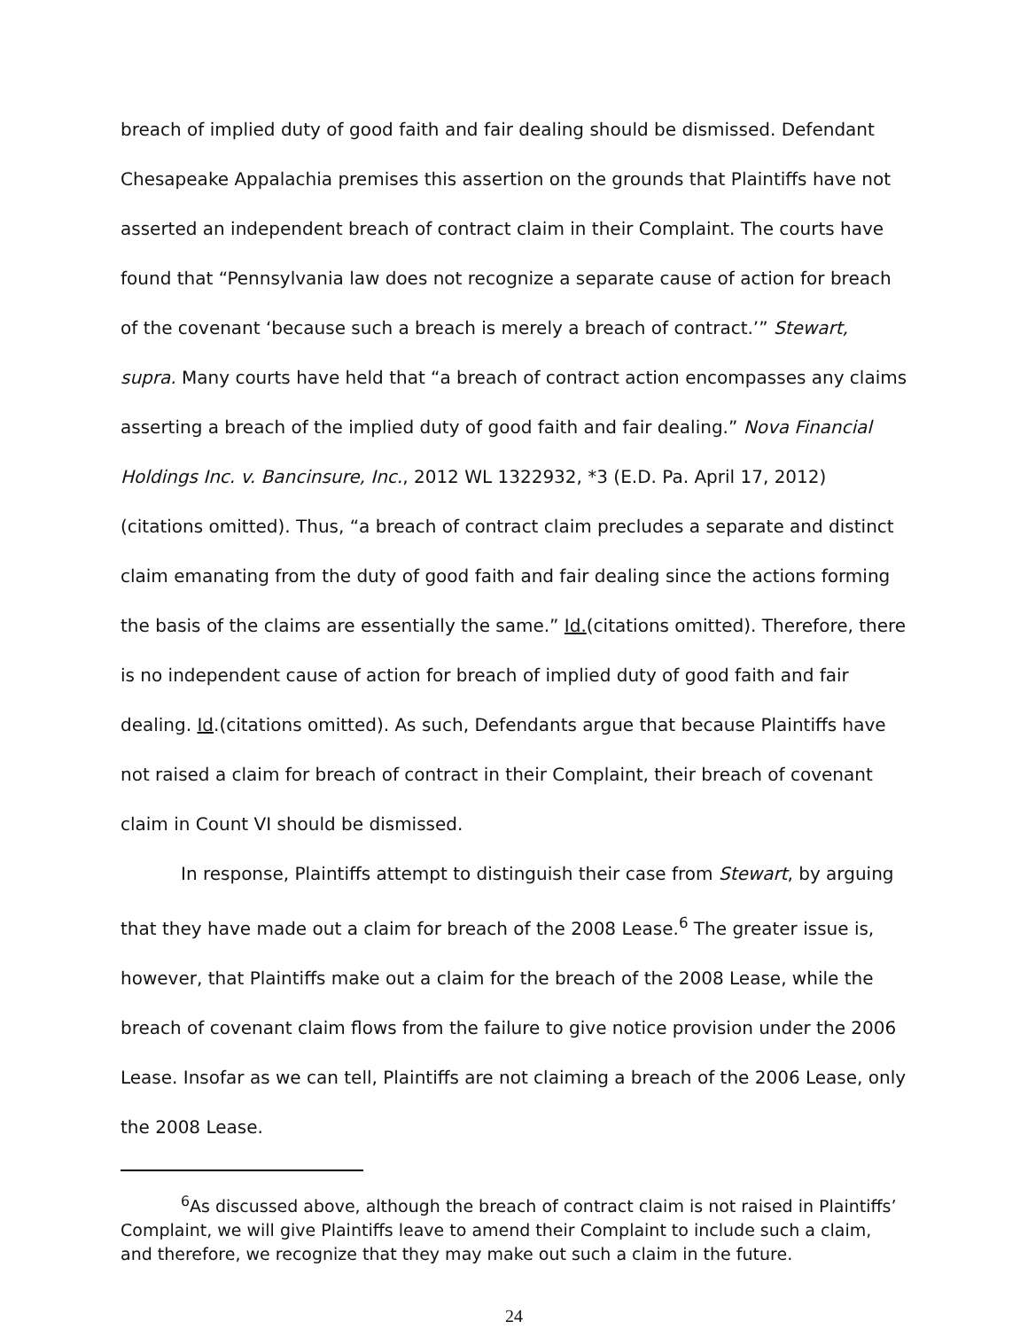breach of implied duty of good faith and fair dealing should be dismissed. Defendant Chesapeake Appalachia premises this assertion on the grounds that Plaintiffs have not asserted an independent breach of contract claim in their Complaint. The courts have found that “Pennsylvania law does not recognize a separate cause of action for breach of the covenant ‘because such a breach is merely a breach of contract.’” Stewart, supra. Many courts have held that “a breach of contract action encompasses any claims asserting a breach of the implied duty of good faith and fair dealing.” Nova Financial Holdings Inc. v. Bancinsure, Inc., 2012 WL 1322932, *3 (E.D. Pa. April 17, 2012)(citations omitted). Thus, “a breach of contract claim precludes a separate and distinct claim emanating from the duty of good faith and fair dealing since the actions forming the basis of the claims are essentially the same.” Id.(citations omitted). Therefore, there is no independent cause of action for breach of implied duty of good faith and fair dealing. Id.(citations omitted). As such, Defendants argue that because Plaintiffs have not raised a claim for breach of contract in their Complaint, their breach of covenant claim in Count VI should be dismissed.
In response, Plaintiffs attempt to distinguish their case from Stewart, by arguing that they have made out a claim for breach of the 2008 Lease.<sup>6</sup> The greater issue is, however, that Plaintiffs make out a claim for the breach of the 2008 Lease, while the breach of covenant claim flows from the failure to give notice provision under the 2006 Lease. Insofar as we can tell, Plaintiffs are not claiming a breach of the 2006 Lease, only the 2008 Lease.
<sup>6</sup> As discussed above, although the breach of contract claim is not raised in Plaintiffs’ Complaint, we will give Plaintiffs leave to amend their Complaint to include such a claim, and therefore, we recognize that they may make out such a claim in the future.
24